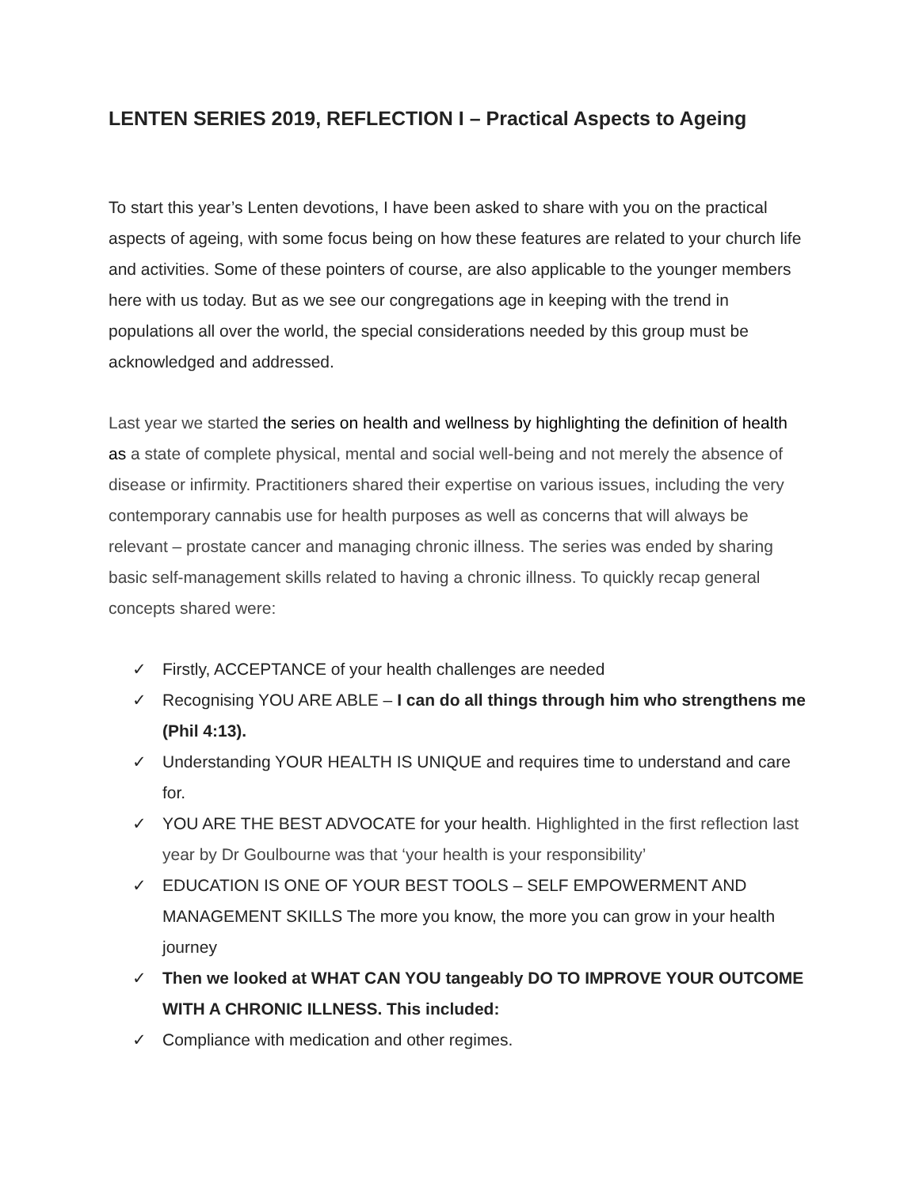LENTEN SERIES 2019, REFLECTION I – Practical Aspects to Ageing
To start this year’s Lenten devotions, I have been asked to share with you on the practical aspects of ageing, with some focus being on how these features are related to your church life and activities. Some of these pointers of course, are also applicable to the younger members here with us today. But as we see our congregations age in keeping with the trend in populations all over the world, the special considerations needed by this group must be acknowledged and addressed.
Last year we started the series on health and wellness by highlighting the definition of health as a state of complete physical, mental and social well-being and not merely the absence of disease or infirmity. Practitioners shared their expertise on various issues, including the very contemporary cannabis use for health purposes as well as concerns that will always be relevant – prostate cancer and managing chronic illness. The series was ended by sharing basic self-management skills related to having a chronic illness. To quickly recap general concepts shared were:
✓ Firstly, ACCEPTANCE of your health challenges are needed
✓ Recognising YOU ARE ABLE – I can do all things through him who strengthens me (Phil 4:13).
✓ Understanding YOUR HEALTH IS UNIQUE and requires time to understand and care for.
✓ YOU ARE THE BEST ADVOCATE for your health. Highlighted in the first reflection last year by Dr Goulbourne was that ‘your health is your responsibility’
✓ EDUCATION IS ONE OF YOUR BEST TOOLS – SELF EMPOWERMENT AND MANAGEMENT SKILLS The more you know, the more you can grow in your health journey
✓ Then we looked at WHAT CAN YOU tangeably DO TO IMPROVE YOUR OUTCOME WITH A CHRONIC ILLNESS. This included:
✓ Compliance with medication and other regimes.